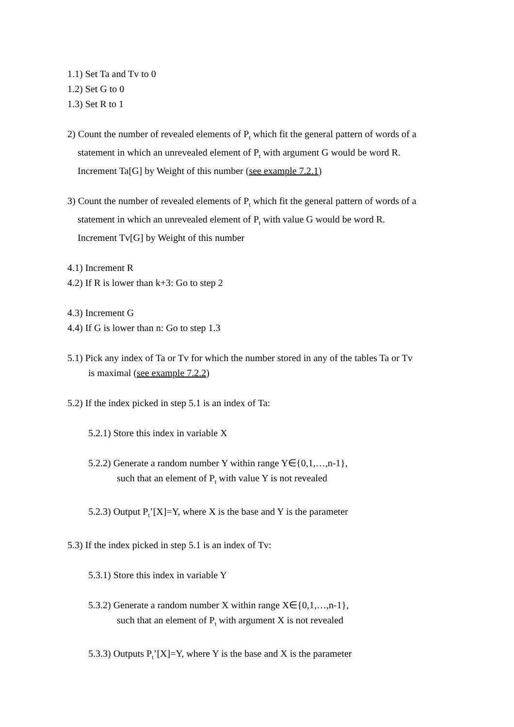1.1) Set Ta and Tv to 0
1.2) Set G to 0
1.3) Set R to 1
2) Count the number of revealed elements of P<sub>t</sub> which fit the general pattern of words of a
statement in which an unrevealed element of P<sub>t</sub> with argument G would be word R.
Increment Ta[G] by Weight of this number (see example 7.2.1)
3) Count the number of revealed elements of P<sub>t</sub> which fit the general pattern of words of a
statement in which an unrevealed element of P<sub>t</sub> with value G would be word R.
Increment Tv[G] by Weight of this number
4.1) Increment R
4.2) If R is lower than k+3: Go to step 2
4.3) Increment G
4.4) If G is lower than n: Go to step 1.3
5.1) Pick any index of Ta or Tv for which the number stored in any of the tables Ta or Tv
is maximal (see example 7.2.2)
5.2) If the index picked in step 5.1 is an index of Ta:
5.2.1) Store this index in variable X
5.2.2) Generate a random number Y within range Y∈{0,1,…,n-1},
such that an element of P<sub>t</sub> with value Y is not revealed
5.2.3) Output P<sub>t</sub>’[X]=Y, where X is the base and Y is the parameter
5.3) If the index picked in step 5.1 is an index of Tv:
5.3.1) Store this index in variable Y
5.3.2) Generate a random number X within range X∈{0,1,…,n-1},
such that an element of P<sub>t</sub> with argument X is not revealed
5.3.3) Outputs P<sub>t</sub>’[X]=Y, where Y is the base and X is the parameter